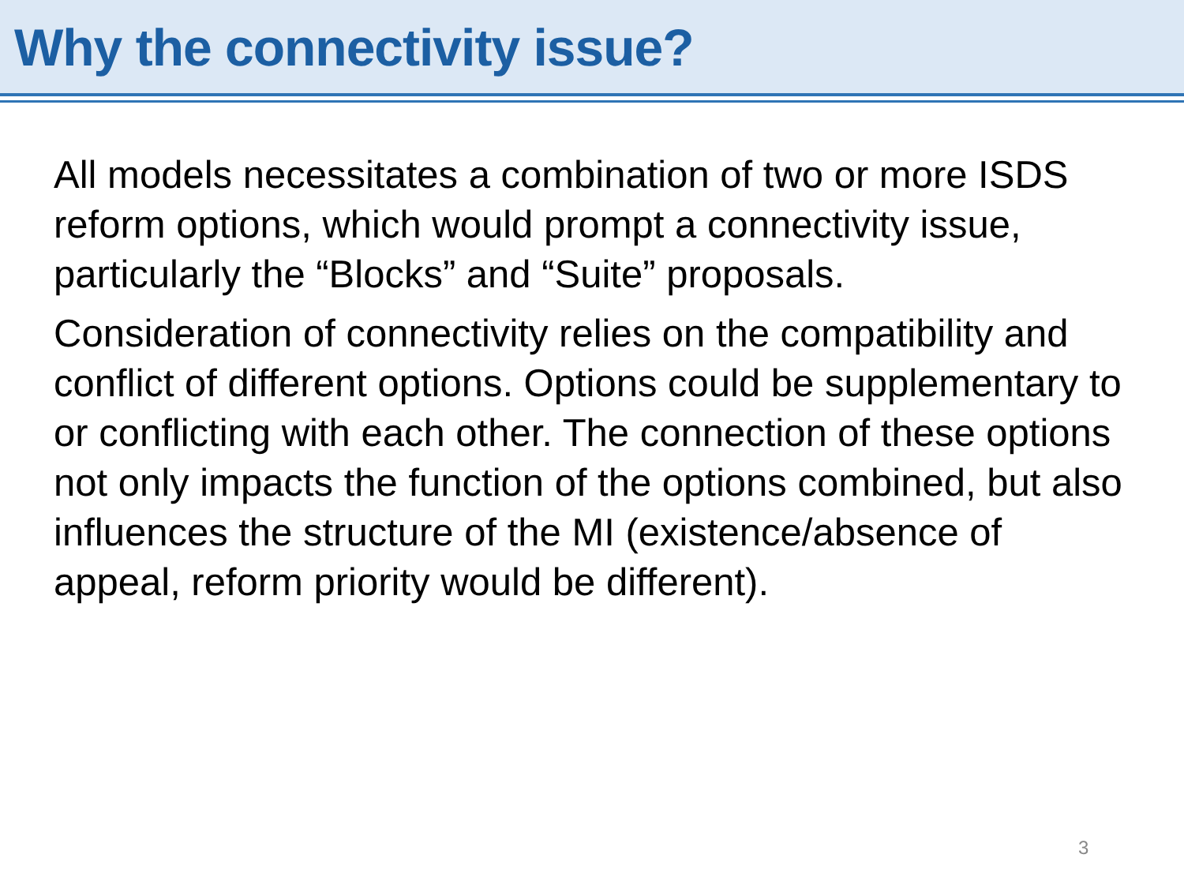Why the connectivity issue?
All models necessitates a combination of two or more ISDS reform options, which would prompt a connectivity issue, particularly the “Blocks” and “Suite” proposals.
Consideration of connectivity relies on the compatibility and conflict of different options. Options could be supplementary to or conflicting with each other. The connection of these options not only impacts the function of the options combined, but also influences the structure of the MI (existence/absence of appeal, reform priority would be different).
3